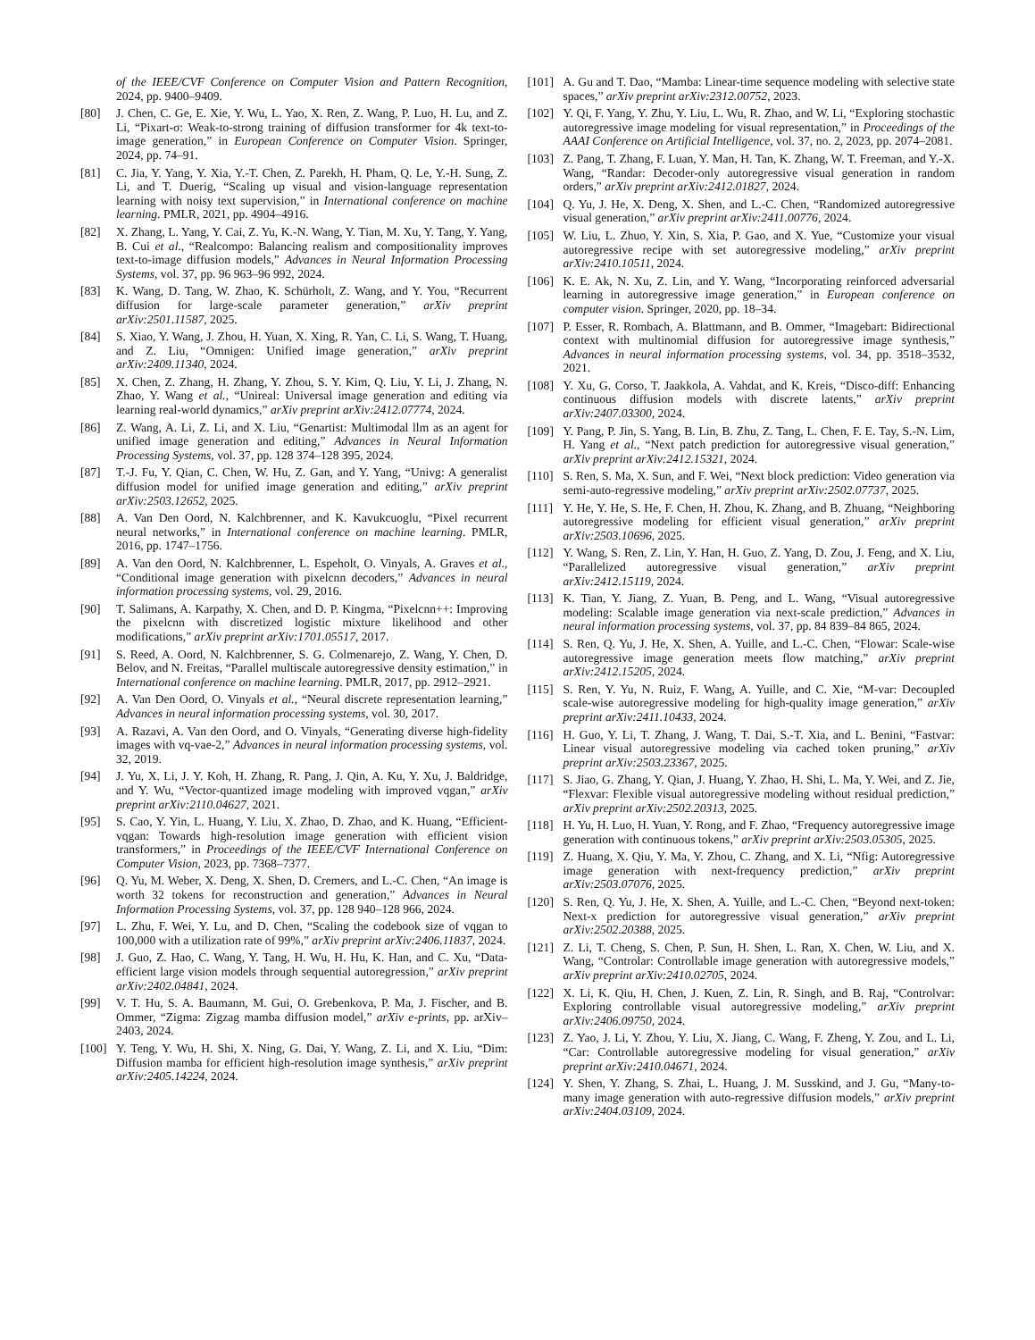of the IEEE/CVF Conference on Computer Vision and Pattern Recognition, 2024, pp. 9400–9409.
[80] J. Chen, C. Ge, E. Xie, Y. Wu, L. Yao, X. Ren, Z. Wang, P. Luo, H. Lu, and Z. Li, “Pixart-σ: Weak-to-strong training of diffusion transformer for 4k text-to-image generation,” in European Conference on Computer Vision. Springer, 2024, pp. 74–91.
[81] C. Jia, Y. Yang, Y. Xia, Y.-T. Chen, Z. Parekh, H. Pham, Q. Le, Y.-H. Sung, Z. Li, and T. Duerig, “Scaling up visual and vision-language representation learning with noisy text supervision,” in International conference on machine learning. PMLR, 2021, pp. 4904–4916.
[82] X. Zhang, L. Yang, Y. Cai, Z. Yu, K.-N. Wang, Y. Tian, M. Xu, Y. Tang, Y. Yang, B. Cui et al., “Realcompo: Balancing realism and compositionality improves text-to-image diffusion models,” Advances in Neural Information Processing Systems, vol. 37, pp. 96 963–96 992, 2024.
[83] K. Wang, D. Tang, W. Zhao, K. Schürholt, Z. Wang, and Y. You, “Recurrent diffusion for large-scale parameter generation,” arXiv preprint arXiv:2501.11587, 2025.
[84] S. Xiao, Y. Wang, J. Zhou, H. Yuan, X. Xing, R. Yan, C. Li, S. Wang, T. Huang, and Z. Liu, “Omnigen: Unified image generation,” arXiv preprint arXiv:2409.11340, 2024.
[85] X. Chen, Z. Zhang, H. Zhang, Y. Zhou, S. Y. Kim, Q. Liu, Y. Li, J. Zhang, N. Zhao, Y. Wang et al., “Unireal: Universal image generation and editing via learning real-world dynamics,” arXiv preprint arXiv:2412.07774, 2024.
[86] Z. Wang, A. Li, Z. Li, and X. Liu, “Genartist: Multimodal llm as an agent for unified image generation and editing,” Advances in Neural Information Processing Systems, vol. 37, pp. 128 374–128 395, 2024.
[87] T.-J. Fu, Y. Qian, C. Chen, W. Hu, Z. Gan, and Y. Yang, “Univg: A generalist diffusion model for unified image generation and editing,” arXiv preprint arXiv:2503.12652, 2025.
[88] A. Van Den Oord, N. Kalchbrenner, and K. Kavukcuoglu, “Pixel recurrent neural networks,” in International conference on machine learning. PMLR, 2016, pp. 1747–1756.
[89] A. Van den Oord, N. Kalchbrenner, L. Espeholt, O. Vinyals, A. Graves et al., “Conditional image generation with pixelcnn decoders,” Advances in neural information processing systems, vol. 29, 2016.
[90] T. Salimans, A. Karpathy, X. Chen, and D. P. Kingma, “Pixelcnn++: Improving the pixelcnn with discretized logistic mixture likelihood and other modifications,” arXiv preprint arXiv:1701.05517, 2017.
[91] S. Reed, A. Oord, N. Kalchbrenner, S. G. Colmenarejo, Z. Wang, Y. Chen, D. Belov, and N. Freitas, “Parallel multiscale autoregressive density estimation,” in International conference on machine learning. PMLR, 2017, pp. 2912–2921.
[92] A. Van Den Oord, O. Vinyals et al., “Neural discrete representation learning,” Advances in neural information processing systems, vol. 30, 2017.
[93] A. Razavi, A. Van den Oord, and O. Vinyals, “Generating diverse high-fidelity images with vq-vae-2,” Advances in neural information processing systems, vol. 32, 2019.
[94] J. Yu, X. Li, J. Y. Koh, H. Zhang, R. Pang, J. Qin, A. Ku, Y. Xu, J. Baldridge, and Y. Wu, “Vector-quantized image modeling with improved vqgan,” arXiv preprint arXiv:2110.04627, 2021.
[95] S. Cao, Y. Yin, L. Huang, Y. Liu, X. Zhao, D. Zhao, and K. Huang, “Efficient-vqgan: Towards high-resolution image generation with efficient vision transformers,” in Proceedings of the IEEE/CVF International Conference on Computer Vision, 2023, pp. 7368–7377.
[96] Q. Yu, M. Weber, X. Deng, X. Shen, D. Cremers, and L.-C. Chen, “An image is worth 32 tokens for reconstruction and generation,” Advances in Neural Information Processing Systems, vol. 37, pp. 128 940–128 966, 2024.
[97] L. Zhu, F. Wei, Y. Lu, and D. Chen, “Scaling the codebook size of vqgan to 100,000 with a utilization rate of 99%,” arXiv preprint arXiv:2406.11837, 2024.
[98] J. Guo, Z. Hao, C. Wang, Y. Tang, H. Wu, H. Hu, K. Han, and C. Xu, “Data-efficient large vision models through sequential autoregression,” arXiv preprint arXiv:2402.04841, 2024.
[99] V. T. Hu, S. A. Baumann, M. Gui, O. Grebenkova, P. Ma, J. Fischer, and B. Ommer, “Zigma: Zigzag mamba diffusion model,” arXiv e-prints, pp. arXiv–2403, 2024.
[100] Y. Teng, Y. Wu, H. Shi, X. Ning, G. Dai, Y. Wang, Z. Li, and X. Liu, “Dim: Diffusion mamba for efficient high-resolution image synthesis,” arXiv preprint arXiv:2405.14224, 2024.
[101] A. Gu and T. Dao, “Mamba: Linear-time sequence modeling with selective state spaces,” arXiv preprint arXiv:2312.00752, 2023.
[102] Y. Qi, F. Yang, Y. Zhu, Y. Liu, L. Wu, R. Zhao, and W. Li, “Exploring stochastic autoregressive image modeling for visual representation,” in Proceedings of the AAAI Conference on Artificial Intelligence, vol. 37, no. 2, 2023, pp. 2074–2081.
[103] Z. Pang, T. Zhang, F. Luan, Y. Man, H. Tan, K. Zhang, W. T. Freeman, and Y.-X. Wang, “Randar: Decoder-only autoregressive visual generation in random orders,” arXiv preprint arXiv:2412.01827, 2024.
[104] Q. Yu, J. He, X. Deng, X. Shen, and L.-C. Chen, “Randomized autoregressive visual generation,” arXiv preprint arXiv:2411.00776, 2024.
[105] W. Liu, L. Zhuo, Y. Xin, S. Xia, P. Gao, and X. Yue, “Customize your visual autoregressive recipe with set autoregressive modeling,” arXiv preprint arXiv:2410.10511, 2024.
[106] K. E. Ak, N. Xu, Z. Lin, and Y. Wang, “Incorporating reinforced adversarial learning in autoregressive image generation,” in European conference on computer vision. Springer, 2020, pp. 18–34.
[107] P. Esser, R. Rombach, A. Blattmann, and B. Ommer, “Imagebart: Bidirectional context with multinomial diffusion for autoregressive image synthesis,” Advances in neural information processing systems, vol. 34, pp. 3518–3532, 2021.
[108] Y. Xu, G. Corso, T. Jaakkola, A. Vahdat, and K. Kreis, “Disco-diff: Enhancing continuous diffusion models with discrete latents,” arXiv preprint arXiv:2407.03300, 2024.
[109] Y. Pang, P. Jin, S. Yang, B. Lin, B. Zhu, Z. Tang, L. Chen, F. E. Tay, S.-N. Lim, H. Yang et al., “Next patch prediction for autoregressive visual generation,” arXiv preprint arXiv:2412.15321, 2024.
[110] S. Ren, S. Ma, X. Sun, and F. Wei, “Next block prediction: Video generation via semi-auto-regressive modeling,” arXiv preprint arXiv:2502.07737, 2025.
[111] Y. He, Y. He, S. He, F. Chen, H. Zhou, K. Zhang, and B. Zhuang, “Neighboring autoregressive modeling for efficient visual generation,” arXiv preprint arXiv:2503.10696, 2025.
[112] Y. Wang, S. Ren, Z. Lin, Y. Han, H. Guo, Z. Yang, D. Zou, J. Feng, and X. Liu, “Parallelized autoregressive visual generation,” arXiv preprint arXiv:2412.15119, 2024.
[113] K. Tian, Y. Jiang, Z. Yuan, B. Peng, and L. Wang, “Visual autoregressive modeling: Scalable image generation via next-scale prediction,” Advances in neural information processing systems, vol. 37, pp. 84 839–84 865, 2024.
[114] S. Ren, Q. Yu, J. He, X. Shen, A. Yuille, and L.-C. Chen, “Flowar: Scale-wise autoregressive image generation meets flow matching,” arXiv preprint arXiv:2412.15205, 2024.
[115] S. Ren, Y. Yu, N. Ruiz, F. Wang, A. Yuille, and C. Xie, “M-var: Decoupled scale-wise autoregressive modeling for high-quality image generation,” arXiv preprint arXiv:2411.10433, 2024.
[116] H. Guo, Y. Li, T. Zhang, J. Wang, T. Dai, S.-T. Xia, and L. Benini, “Fastvar: Linear visual autoregressive modeling via cached token pruning,” arXiv preprint arXiv:2503.23367, 2025.
[117] S. Jiao, G. Zhang, Y. Qian, J. Huang, Y. Zhao, H. Shi, L. Ma, Y. Wei, and Z. Jie, “Flexvar: Flexible visual autoregressive modeling without residual prediction,” arXiv preprint arXiv:2502.20313, 2025.
[118] H. Yu, H. Luo, H. Yuan, Y. Rong, and F. Zhao, “Frequency autoregressive image generation with continuous tokens,” arXiv preprint arXiv:2503.05305, 2025.
[119] Z. Huang, X. Qiu, Y. Ma, Y. Zhou, C. Zhang, and X. Li, “Nfig: Autoregressive image generation with next-frequency prediction,” arXiv preprint arXiv:2503.07076, 2025.
[120] S. Ren, Q. Yu, J. He, X. Shen, A. Yuille, and L.-C. Chen, “Beyond next-token: Next-x prediction for autoregressive visual generation,” arXiv preprint arXiv:2502.20388, 2025.
[121] Z. Li, T. Cheng, S. Chen, P. Sun, H. Shen, L. Ran, X. Chen, W. Liu, and X. Wang, “Controlar: Controllable image generation with autoregressive models,” arXiv preprint arXiv:2410.02705, 2024.
[122] X. Li, K. Qiu, H. Chen, J. Kuen, Z. Lin, R. Singh, and B. Raj, “Controlvar: Exploring controllable visual autoregressive modeling,” arXiv preprint arXiv:2406.09750, 2024.
[123] Z. Yao, J. Li, Y. Zhou, Y. Liu, X. Jiang, C. Wang, F. Zheng, Y. Zou, and L. Li, “Car: Controllable autoregressive modeling for visual generation,” arXiv preprint arXiv:2410.04671, 2024.
[124] Y. Shen, Y. Zhang, S. Zhai, L. Huang, J. M. Susskind, and J. Gu, “Many-to-many image generation with auto-regressive diffusion models,” arXiv preprint arXiv:2404.03109, 2024.